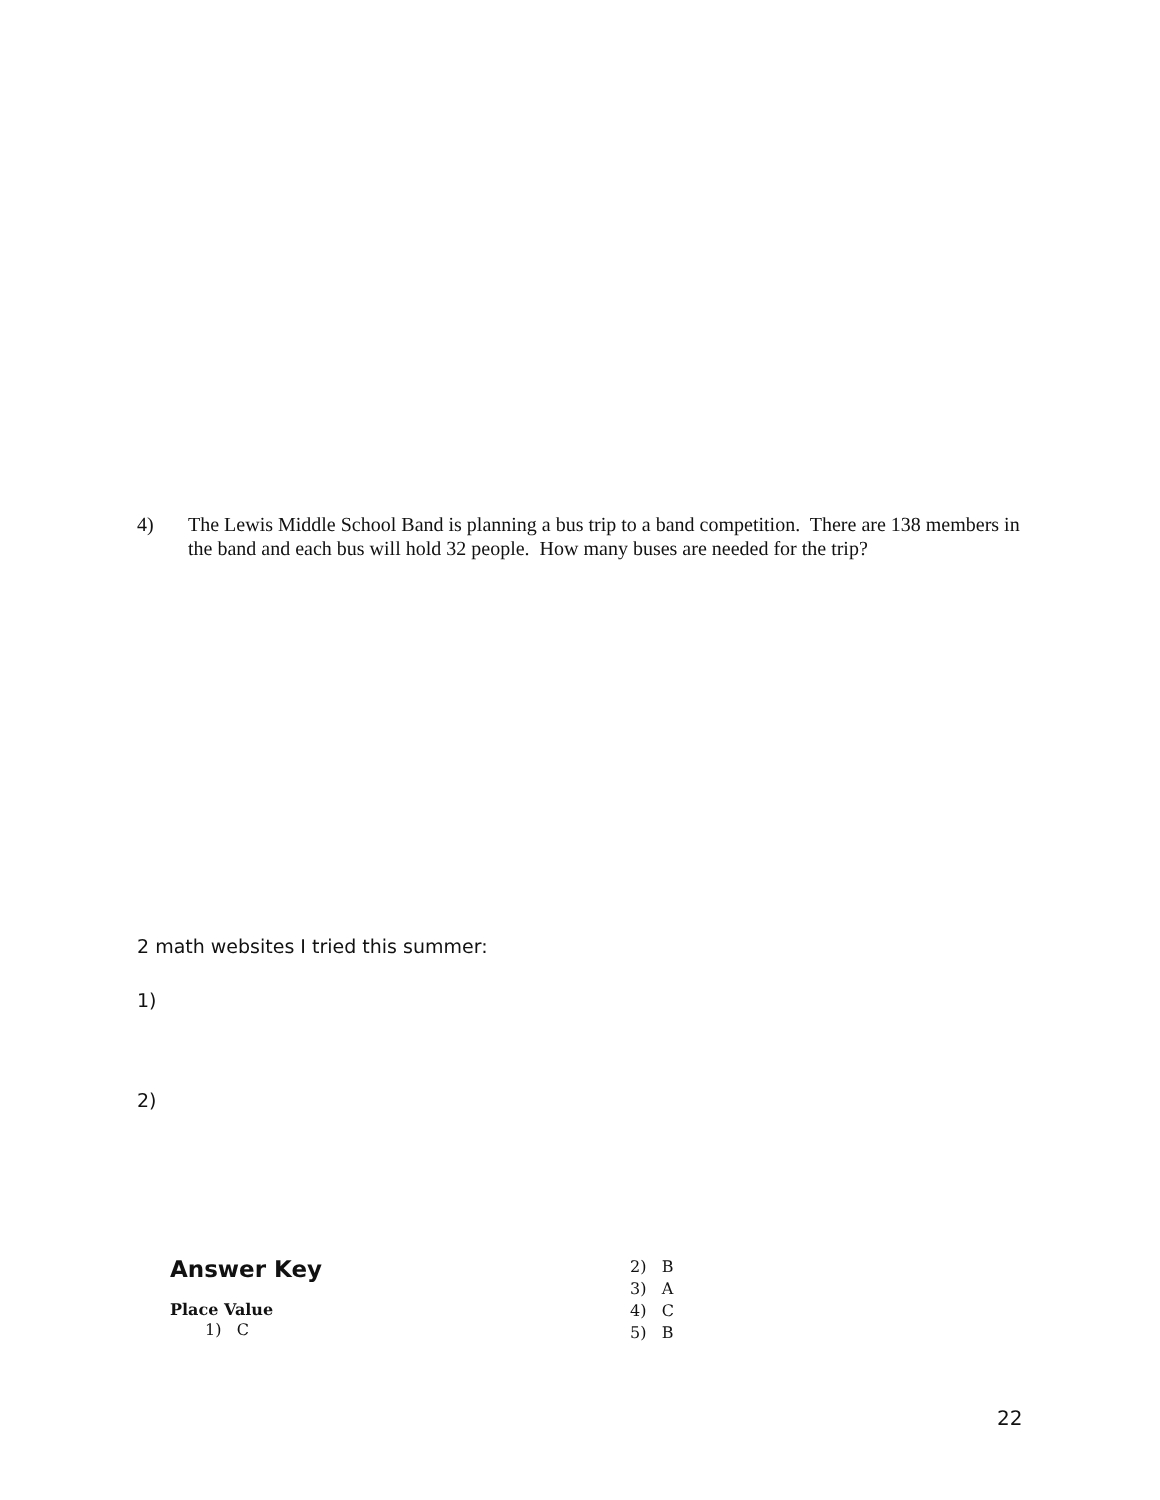4) The Lewis Middle School Band is planning a bus trip to a band competition. There are 138 members in the band and each bus will hold 32 people. How many buses are needed for the trip?
2 math websites I tried this summer:
1)
2)
Answer Key
Place Value
1) C
2) B
3) A
4) C
5) B
22